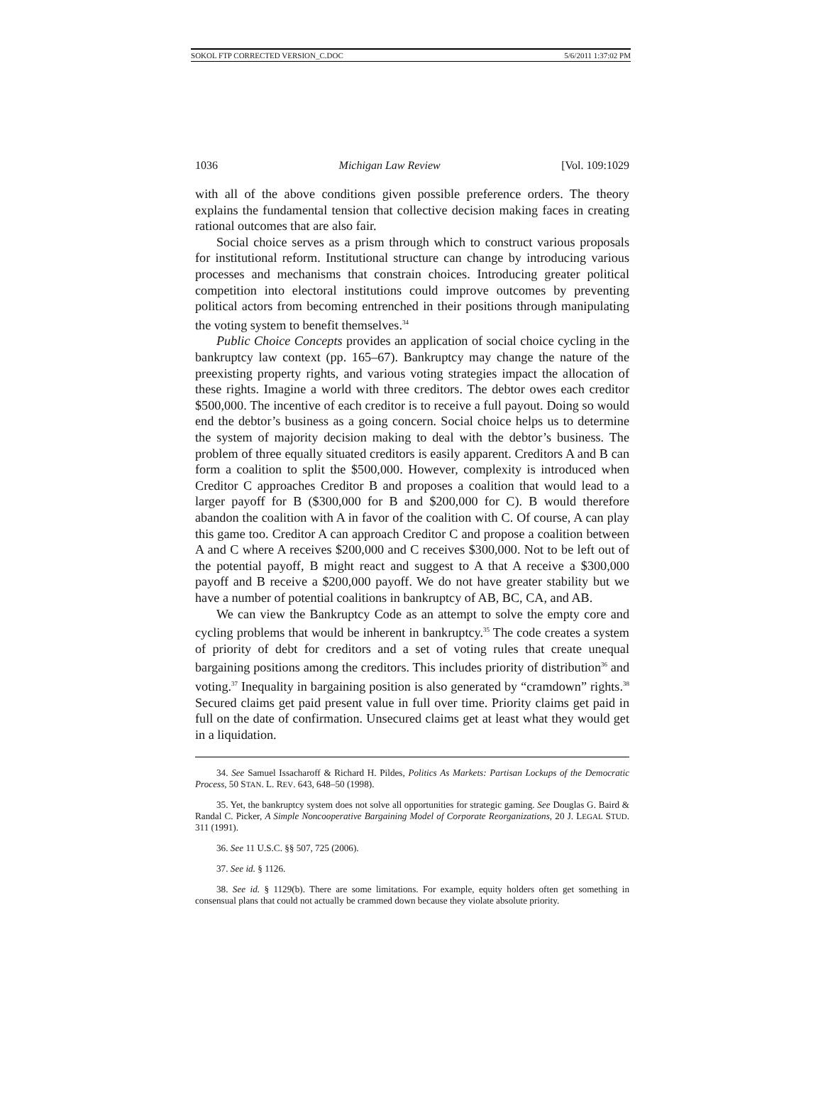SOKOL FTP CORRECTED VERSION_C.DOC 5/6/2011 1:37:02 PM
1036 Michigan Law Review [Vol. 109:1029
with all of the above conditions given possible preference orders. The theory explains the fundamental tension that collective decision making faces in creating rational outcomes that are also fair.
Social choice serves as a prism through which to construct various proposals for institutional reform. Institutional structure can change by introducing various processes and mechanisms that constrain choices. Introducing greater political competition into electoral institutions could improve outcomes by preventing political actors from becoming entrenched in their positions through manipulating the voting system to benefit themselves.<sup>34</sup>
Public Choice Concepts provides an application of social choice cycling in the bankruptcy law context (pp. 165–67). Bankruptcy may change the nature of the preexisting property rights, and various voting strategies impact the allocation of these rights. Imagine a world with three creditors. The debtor owes each creditor $500,000. The incentive of each creditor is to receive a full payout. Doing so would end the debtor’s business as a going concern. Social choice helps us to determine the system of majority decision making to deal with the debtor’s business. The problem of three equally situated creditors is easily apparent. Creditors A and B can form a coalition to split the $500,000. However, complexity is introduced when Creditor C approaches Creditor B and proposes a coalition that would lead to a larger payoff for B ($300,000 for B and $200,000 for C). B would therefore abandon the coalition with A in favor of the coalition with C. Of course, A can play this game too. Creditor A can approach Creditor C and propose a coalition between A and C where A receives $200,000 and C receives $300,000. Not to be left out of the potential payoff, B might react and suggest to A that A receive a $300,000 payoff and B receive a $200,000 payoff. We do not have greater stability but we have a number of potential coalitions in bankruptcy of AB, BC, CA, and AB.
We can view the Bankruptcy Code as an attempt to solve the empty core and cycling problems that would be inherent in bankruptcy.<sup>35</sup> The code creates a system of priority of debt for creditors and a set of voting rules that create unequal bargaining positions among the creditors. This includes priority of distribution<sup>36</sup> and voting.<sup>37</sup> Inequality in bargaining position is also generated by “cramdown” rights.<sup>38</sup> Secured claims get paid present value in full over time. Priority claims get paid in full on the date of confirmation. Unsecured claims get at least what they would get in a liquidation.
34. See Samuel Issacharoff & Richard H. Pildes, Politics As Markets: Partisan Lockups of the Democratic Process, 50 STAN. L. REV. 643, 648–50 (1998).
35. Yet, the bankruptcy system does not solve all opportunities for strategic gaming. See Douglas G. Baird & Randal C. Picker, A Simple Noncooperative Bargaining Model of Corporate Reorganizations, 20 J. LEGAL STUD. 311 (1991).
36. See 11 U.S.C. §§ 507, 725 (2006).
37. See id. § 1126.
38. See id. § 1129(b). There are some limitations. For example, equity holders often get something in consensual plans that could not actually be crammed down because they violate absolute priority.